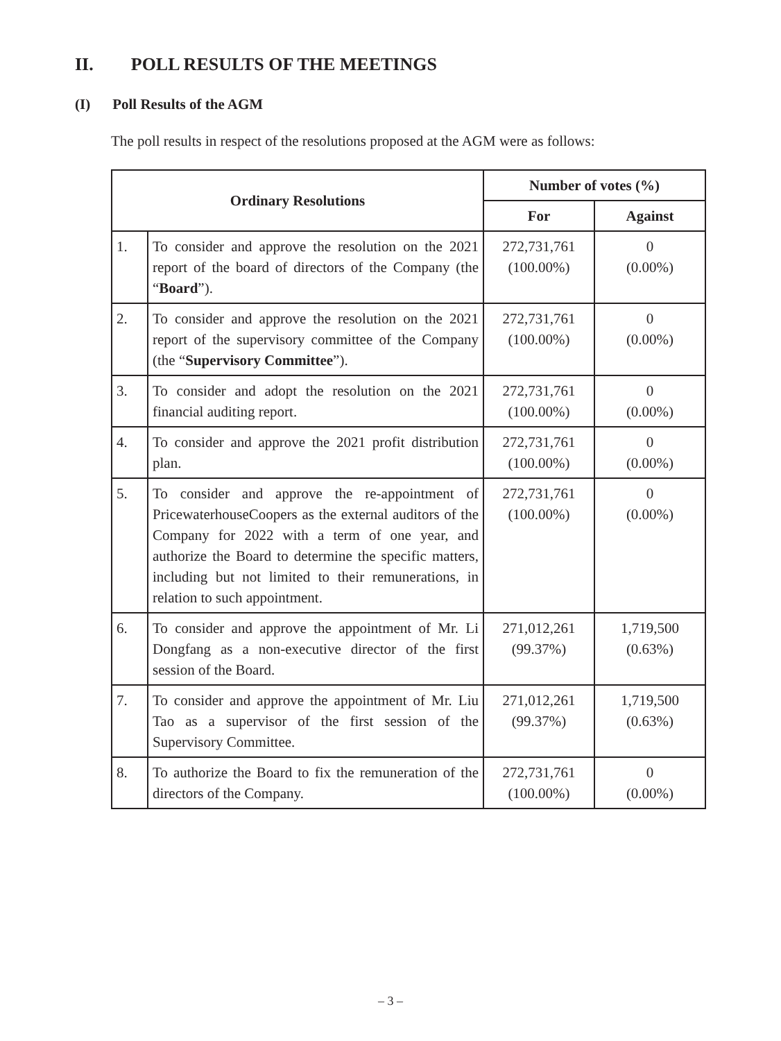II. POLL RESULTS OF THE MEETINGS
(I) Poll Results of the AGM
The poll results in respect of the resolutions proposed at the AGM were as follows:
| Ordinary Resolutions | | Number of votes (%) | |
| --- | --- | --- | --- |
| | | For | Against |
| 1. | To consider and approve the resolution on the 2021 report of the board of directors of the Company (the “ Board ”). | 272,731,761 (100.00%) | 0 (0.00%) |
| 2. | To consider and approve the resolution on the 2021 report of the supervisory committee of the Company (the “ Supervisory Committee ”). | 272,731,761 (100.00%) | 0 (0.00%) |
| 3. | To consider and adopt the resolution on the 2021 financial auditing report. | 272,731,761 (100.00%) | 0 (0.00%) |
| 4. | To consider and approve the 2021 profit distribution plan. | 272,731,761 (100.00%) | 0 (0.00%) |
| 5. | To consider and approve the re-appointment of PricewaterhouseCoopers as the external auditors of the Company for 2022 with a term of one year, and authorize the Board to determine the specific matters, including but not limited to their remunerations, in relation to such appointment. | 272,731,761 (100.00%) | 0 (0.00%) |
| 6. | To consider and approve the appointment of Mr. Li Dongfang as a non-executive director of the first session of the Board. | 271,012,261 (99.37%) | 1,719,500 (0.63%) |
| 7. | To consider and approve the appointment of Mr. Liu Tao as a supervisor of the first session of the Supervisory Committee. | 271,012,261 (99.37%) | 1,719,500 (0.63%) |
| 8. | To authorize the Board to fix the remuneration of the directors of the Company. | 272,731,761 (100.00%) | 0 (0.00%) |
– 3 –